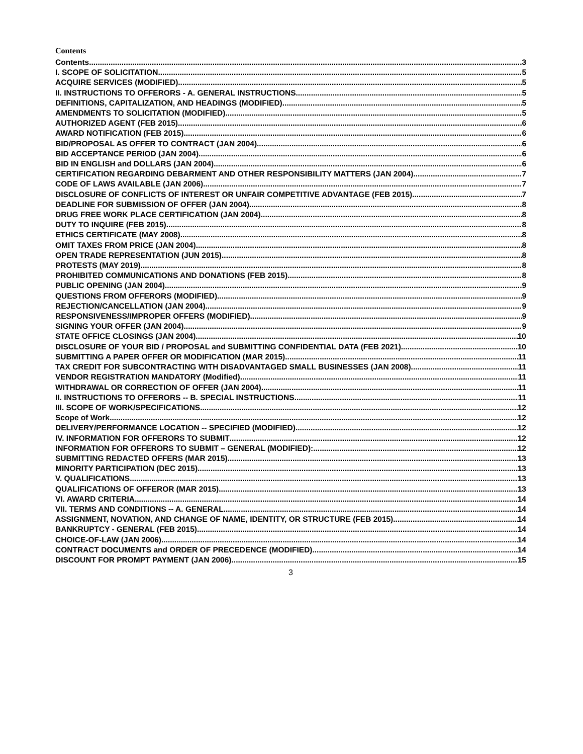Contents
Contents 3
I. SCOPE OF SOLICITATION 5
ACQUIRE SERVICES (MODIFIED) 5
II. INSTRUCTIONS TO OFFERORS - A. GENERAL INSTRUCTIONS 5
DEFINITIONS, CAPITALIZATION, AND HEADINGS (MODIFIED) 5
AMENDMENTS TO SOLICITATION (MODIFIED) 5
AUTHORIZED AGENT (FEB 2015) 6
AWARD NOTIFICATION (FEB 2015) 6
BID/PROPOSAL AS OFFER TO CONTRACT (JAN 2004) 6
BID ACCEPTANCE PERIOD (JAN 2004) 6
BID IN ENGLISH and DOLLARS (JAN 2004) 6
CERTIFICATION REGARDING DEBARMENT AND OTHER RESPONSIBILITY MATTERS (JAN 2004) 7
CODE OF LAWS AVAILABLE (JAN 2006) 7
DISCLOSURE OF CONFLICTS OF INTEREST OR UNFAIR COMPETITIVE ADVANTAGE (FEB 2015) 7
DEADLINE FOR SUBMISSION OF OFFER (JAN 2004) 8
DRUG FREE WORK PLACE CERTIFICATION (JAN 2004) 8
DUTY TO INQUIRE (FEB 2015) 8
ETHICS CERTIFICATE (MAY 2008) 8
OMIT TAXES FROM PRICE (JAN 2004) 8
OPEN TRADE REPRESENTATION (JUN 2015) 8
PROTESTS (MAY 2019) 8
PROHIBITED COMMUNICATIONS AND DONATIONS (FEB 2015) 8
PUBLIC OPENING (JAN 2004) 9
QUESTIONS FROM OFFERORS (MODIFIED) 9
REJECTION/CANCELLATION (JAN 2004) 9
RESPONSIVENESS/IMPROPER OFFERS (MODIFIED) 9
SIGNING YOUR OFFER (JAN 2004) 9
STATE OFFICE CLOSINGS (JAN 2004) 10
DISCLOSURE OF YOUR BID / PROPOSAL and SUBMITTING CONFIDENTIAL DATA (FEB 2021) 10
SUBMITTING A PAPER OFFER OR MODIFICATION (MAR 2015) 11
TAX CREDIT FOR SUBCONTRACTING WITH DISADVANTAGED SMALL BUSINESSES (JAN 2008) 11
VENDOR REGISTRATION MANDATORY (Modified) 11
WITHDRAWAL OR CORRECTION OF OFFER (JAN 2004) 11
II. INSTRUCTIONS TO OFFERORS -- B. SPECIAL INSTRUCTIONS 11
III. SCOPE OF WORK/SPECIFICATIONS 12
Scope of Work 12
DELIVERY/PERFORMANCE LOCATION -- SPECIFIED (MODIFIED) 12
IV. INFORMATION FOR OFFERORS TO SUBMIT 12
INFORMATION FOR OFFERORS TO SUBMIT – GENERAL (MODIFIED): 12
SUBMITTING REDACTED OFFERS (MAR 2015) 13
MINORITY PARTICIPATION (DEC 2015) 13
V. QUALIFICATIONS 13
QUALIFICATIONS OF OFFEROR (MAR 2015) 13
VI. AWARD CRITERIA 14
VII. TERMS AND CONDITIONS -- A. GENERAL 14
ASSIGNMENT, NOVATION, AND CHANGE OF NAME, IDENTITY, OR STRUCTURE (FEB 2015) 14
BANKRUPTCY - GENERAL (FEB 2015) 14
CHOICE-OF-LAW (JAN 2006) 14
CONTRACT DOCUMENTS and ORDER OF PRECEDENCE (MODIFIED) 14
DISCOUNT FOR PROMPT PAYMENT (JAN 2006) 15
3